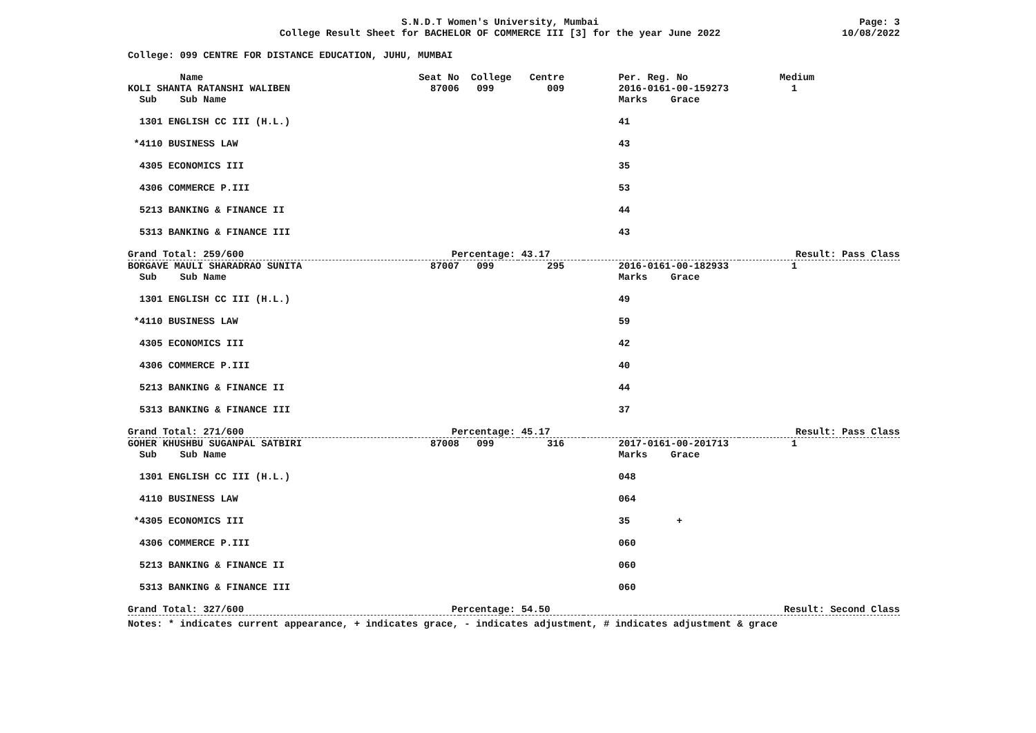S.N.D.T Women's University, Mumbai
College Result Sheet for BACHELOR OF COMMERCE III [3] for the year June 2022
Page: 3
10/08/2022
College: 099 CENTRE FOR DISTANCE EDUCATION, JUHU, MUMBAI
| Name | Seat No | College | Centre | Per. Reg. No | | Medium |
| --- | --- | --- | --- | --- | --- | --- |
| KOLI SHANTA RATANSHI WALIBEN | 87006 | 099 | 009 | 2016-0161-00-159273 | | 1 |
| Sub Sub Name | | | | Marks Grace | | |
| 1301 ENGLISH CC III (H.L.) | | | | 41 | | |
| *4110 BUSINESS LAW | | | | 43 | | |
| 4305 ECONOMICS III | | | | 35 | | |
| 4306 COMMERCE P.III | | | | 53 | | |
| 5213 BANKING & FINANCE II | | | | 44 | | |
| 5313 BANKING & FINANCE III | | | | 43 | | |
| Grand Total: 259/600 | Percentage: 43.17 | | | | Result: Pass Class | |
| BORGAVE MAULI SHARADRAO SUNITA | 87007 | 099 | 295 | 2016-0161-00-182933 | | 1 |
| Sub Sub Name | | | | Marks Grace | | |
| 1301 ENGLISH CC III (H.L.) | | | | 49 | | |
| *4110 BUSINESS LAW | | | | 59 | | |
| 4305 ECONOMICS III | | | | 42 | | |
| 4306 COMMERCE P.III | | | | 40 | | |
| 5213 BANKING & FINANCE II | | | | 44 | | |
| 5313 BANKING & FINANCE III | | | | 37 | | |
| Grand Total: 271/600 | Percentage: 45.17 | | | | Result: Pass Class | |
| GOHER KHUSHBU SUGANPAL SATBIRI | 87008 | 099 | 316 | 2017-0161-00-201713 | | 1 |
| Sub Sub Name | | | | Marks Grace | | |
| 1301 ENGLISH CC III (H.L.) | | | | 048 | | |
| 4110 BUSINESS LAW | | | | 064 | | |
| *4305 ECONOMICS III | | | | 35 + | | |
| 4306 COMMERCE P.III | | | | 060 | | |
| 5213 BANKING & FINANCE II | | | | 060 | | |
| 5313 BANKING & FINANCE III | | | | 060 | | |
| Grand Total: 327/600 | Percentage: 54.50 | | | | Result: Second Class | |
Notes: * indicates current appearance, + indicates grace, - indicates adjustment, # indicates adjustment & grace